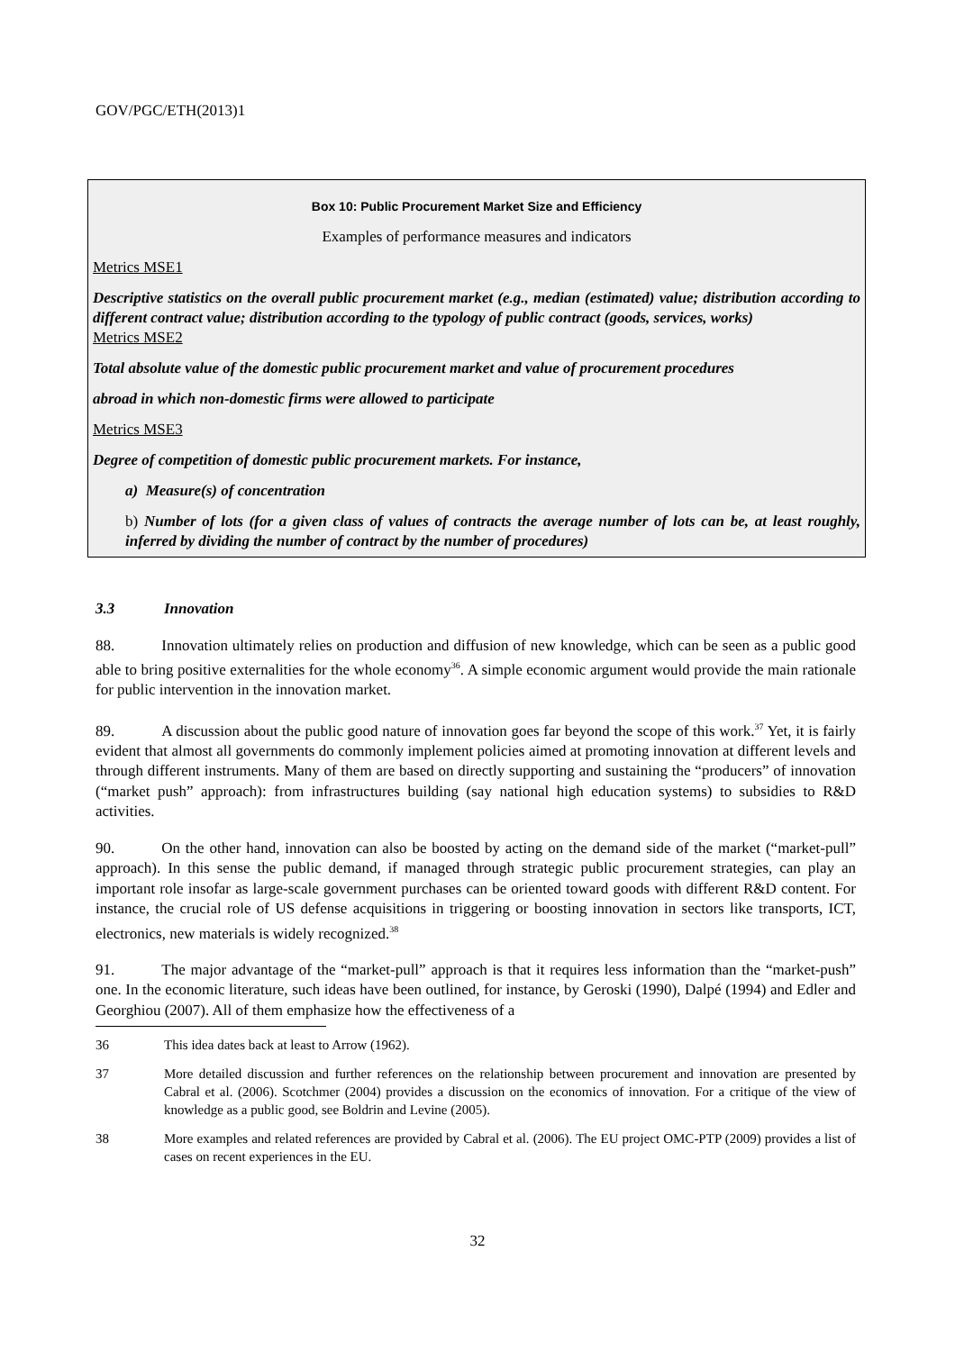GOV/PGC/ETH(2013)1
Box 10: Public Procurement Market Size and Efficiency
Examples of performance measures and indicators
Metrics MSE1
Descriptive statistics on the overall public procurement market (e.g., median (estimated) value; distribution according to different contract value; distribution according to the typology of public contract (goods, services, works)
Metrics MSE2
Total absolute value of the domestic public procurement market and value of procurement procedures
abroad in which non-domestic firms were allowed to participate
Metrics MSE3
Degree of competition of domestic public procurement markets. For instance,
a) Measure(s) of concentration
b) Number of lots (for a given class of values of contracts the average number of lots can be, at least roughly, inferred by dividing the number of contract by the number of procedures)
3.3 Innovation
88. Innovation ultimately relies on production and diffusion of new knowledge, which can be seen as a public good able to bring positive externalities for the whole economy<sup>36</sup>. A simple economic argument would provide the main rationale for public intervention in the innovation market.
89. A discussion about the public good nature of innovation goes far beyond the scope of this work.<sup>37</sup> Yet, it is fairly evident that almost all governments do commonly implement policies aimed at promoting innovation at different levels and through different instruments. Many of them are based on directly supporting and sustaining the “producers” of innovation (“market push” approach): from infrastructures building (say national high education systems) to subsidies to R&D activities.
90. On the other hand, innovation can also be boosted by acting on the demand side of the market (“market-pull” approach). In this sense the public demand, if managed through strategic public procurement strategies, can play an important role insofar as large-scale government purchases can be oriented toward goods with different R&D content. For instance, the crucial role of US defense acquisitions in triggering or boosting innovation in sectors like transports, ICT, electronics, new materials is widely recognized.<sup>38</sup>
91. The major advantage of the “market-pull” approach is that it requires less information than the “market-push” one. In the economic literature, such ideas have been outlined, for instance, by Geroski (1990), Dalpé (1994) and Edler and Georghiou (2007). All of them emphasize how the effectiveness of a
36 This idea dates back at least to Arrow (1962).
37 More detailed discussion and further references on the relationship between procurement and innovation are presented by Cabral et al. (2006). Scotchmer (2004) provides a discussion on the economics of innovation. For a critique of the view of knowledge as a public good, see Boldrin and Levine (2005).
38 More examples and related references are provided by Cabral et al. (2006). The EU project OMC-PTP (2009) provides a list of cases on recent experiences in the EU.
32